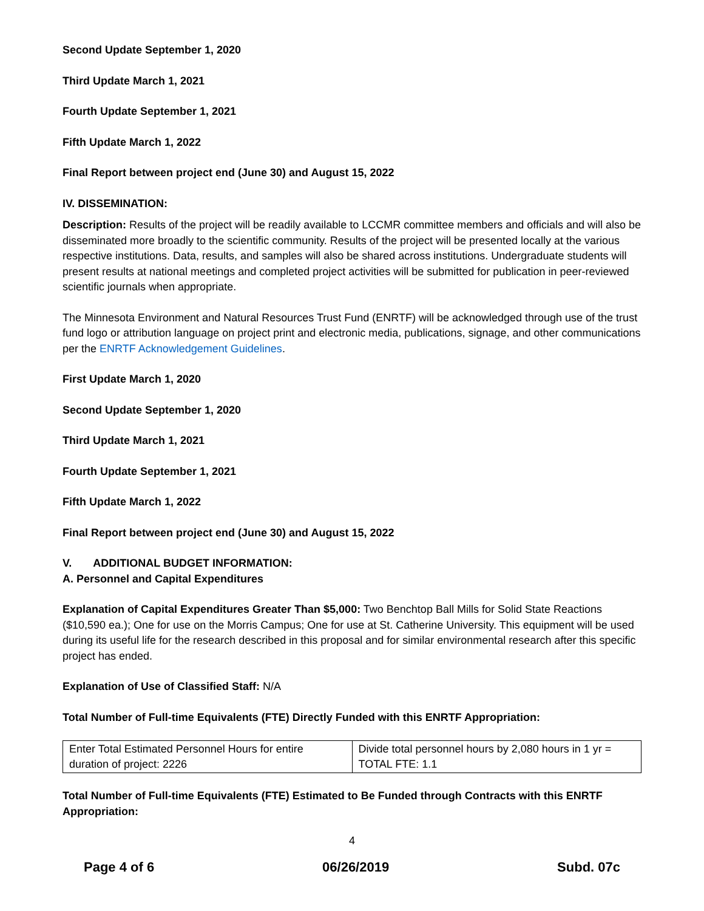Second Update September 1, 2020
Third Update March 1, 2021
Fourth Update September 1, 2021
Fifth Update March 1, 2022
Final Report between project end (June 30) and August 15, 2022
IV. DISSEMINATION:
Description: Results of the project will be readily available to LCCMR committee members and officials and will also be disseminated more broadly to the scientific community. Results of the project will be presented locally at the various respective institutions. Data, results, and samples will also be shared across institutions. Undergraduate students will present results at national meetings and completed project activities will be submitted for publication in peer-reviewed scientific journals when appropriate.
The Minnesota Environment and Natural Resources Trust Fund (ENRTF) will be acknowledged through use of the trust fund logo or attribution language on project print and electronic media, publications, signage, and other communications per the ENRTF Acknowledgement Guidelines.
First Update March 1, 2020
Second Update September 1, 2020
Third Update March 1, 2021
Fourth Update September 1, 2021
Fifth Update March 1, 2022
Final Report between project end (June 30) and August 15, 2022
V. ADDITIONAL BUDGET INFORMATION:
A. Personnel and Capital Expenditures
Explanation of Capital Expenditures Greater Than $5,000: Two Benchtop Ball Mills for Solid State Reactions ($10,590 ea.); One for use on the Morris Campus; One for use at St. Catherine University. This equipment will be used during its useful life for the research described in this proposal and for similar environmental research after this specific project has ended.
Explanation of Use of Classified Staff: N/A
Total Number of Full-time Equivalents (FTE) Directly Funded with this ENRTF Appropriation:
| Enter Total Estimated Personnel Hours for entire duration of project: 2226 | Divide total personnel hours by 2,080 hours in 1 yr = TOTAL FTE: 1.1 |
Total Number of Full-time Equivalents (FTE) Estimated to Be Funded through Contracts with this ENRTF Appropriation:
4
Page 4 of 6 06/26/2019 Subd. 07c